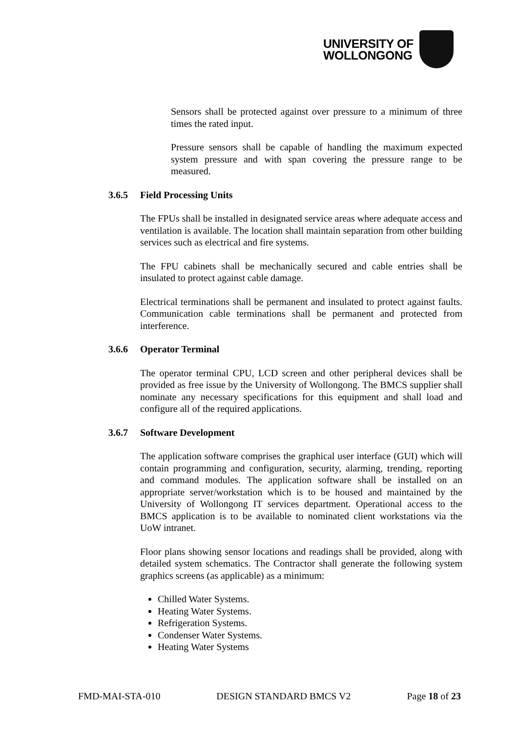UNIVERSITY OF
WOLLONGONG
Sensors shall be protected against over pressure to a minimum of three times the rated input.
Pressure sensors shall be capable of handling the maximum expected system pressure and with span covering the pressure range to be measured.
3.6.5 Field Processing Units
The FPUs shall be installed in designated service areas where adequate access and ventilation is available. The location shall maintain separation from other building services such as electrical and fire systems.
The FPU cabinets shall be mechanically secured and cable entries shall be insulated to protect against cable damage.
Electrical terminations shall be permanent and insulated to protect against faults. Communication cable terminations shall be permanent and protected from interference.
3.6.6 Operator Terminal
The operator terminal CPU, LCD screen and other peripheral devices shall be provided as free issue by the University of Wollongong. The BMCS supplier shall nominate any necessary specifications for this equipment and shall load and configure all of the required applications.
3.6.7 Software Development
The application software comprises the graphical user interface (GUI) which will contain programming and configuration, security, alarming, trending, reporting and command modules. The application software shall be installed on an appropriate server/workstation which is to be housed and maintained by the University of Wollongong IT services department. Operational access to the BMCS application is to be available to nominated client workstations via the UoW intranet.
Floor plans showing sensor locations and readings shall be provided, along with detailed system schematics. The Contractor shall generate the following system graphics screens (as applicable) as a minimum:
Chilled Water Systems.
Heating Water Systems.
Refrigeration Systems.
Condenser Water Systems.
Heating Water Systems
FMD-MAI-STA-010 DESIGN STANDARD BMCS V2 Page 18 of 23